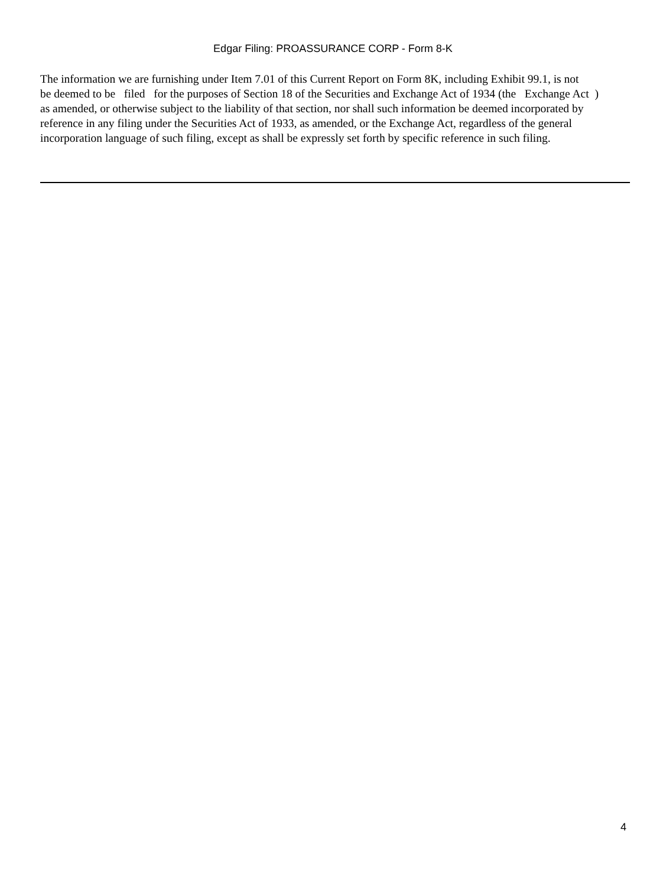Edgar Filing: PROASSURANCE CORP - Form 8-K
The information we are furnishing under Item 7.01 of this Current Report on Form 8K, including Exhibit 99.1, is not
be deemed to be filed for the purposes of Section 18 of the Securities and Exchange Act of 1934 (the Exchange Act )
as amended, or otherwise subject to the liability of that section, nor shall such information be deemed incorporated by
reference in any filing under the Securities Act of 1933, as amended, or the Exchange Act, regardless of the general
incorporation language of such filing, except as shall be expressly set forth by specific reference in such filing.
4